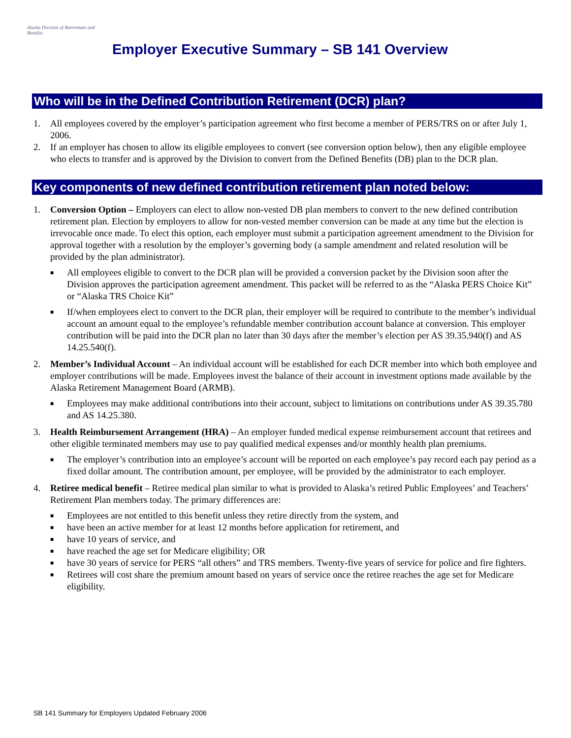Alaska Division of Retirement and Benefits
Employer Executive Summary – SB 141 Overview
Who will be in the Defined Contribution Retirement (DCR) plan?
1. All employees covered by the employer’s participation agreement who first become a member of PERS/TRS on or after July 1, 2006.
2. If an employer has chosen to allow its eligible employees to convert (see conversion option below), then any eligible employee who elects to transfer and is approved by the Division to convert from the Defined Benefits (DB) plan to the DCR plan.
Key components of new defined contribution retirement plan noted below:
1. Conversion Option – Employers can elect to allow non-vested DB plan members to convert to the new defined contribution retirement plan. Election by employers to allow for non-vested member conversion can be made at any time but the election is irrevocable once made. To elect this option, each employer must submit a participation agreement amendment to the Division for approval together with a resolution by the employer’s governing body (a sample amendment and related resolution will be provided by the plan administrator).
■
All employees eligible to convert to the DCR plan will be provided a conversion packet by the Division soon after the Division approves the participation agreement amendment. This packet will be referred to as the “Alaska PERS Choice Kit” or “Alaska TRS Choice Kit”
■
If/when employees elect to convert to the DCR plan, their employer will be required to contribute to the member’s individual account an amount equal to the employee’s refundable member contribution account balance at conversion. This employer contribution will be paid into the DCR plan no later than 30 days after the member’s election per AS 39.35.940(f) and AS 14.25.540(f).
2. Member’s Individual Account – An individual account will be established for each DCR member into which both employee and employer contributions will be made. Employees invest the balance of their account in investment options made available by the Alaska Retirement Management Board (ARMB).
■
Employees may make additional contributions into their account, subject to limitations on contributions under AS 39.35.780 and AS 14.25.380.
3. Health Reimbursement Arrangement (HRA) – An employer funded medical expense reimbursement account that retirees and other eligible terminated members may use to pay qualified medical expenses and/or monthly health plan premiums.
■
The employer’s contribution into an employee’s account will be reported on each employee’s pay record each pay period as a fixed dollar amount. The contribution amount, per employee, will be provided by the administrator to each employer.
4. Retiree medical benefit – Retiree medical plan similar to what is provided to Alaska’s retired Public Employees’ and Teachers’ Retirement Plan members today. The primary differences are:
■
Employees are not entitled to this benefit unless they retire directly from the system, and
■
have been an active member for at least 12 months before application for retirement, and
■
have 10 years of service, and
■
have reached the age set for Medicare eligibility; OR
■
have 30 years of service for PERS “all others” and TRS members. Twenty-five years of service for police and fire fighters.
■
Retirees will cost share the premium amount based on years of service once the retiree reaches the age set for Medicare eligibility.
SB 141 Summary for Employers Updated February 2006